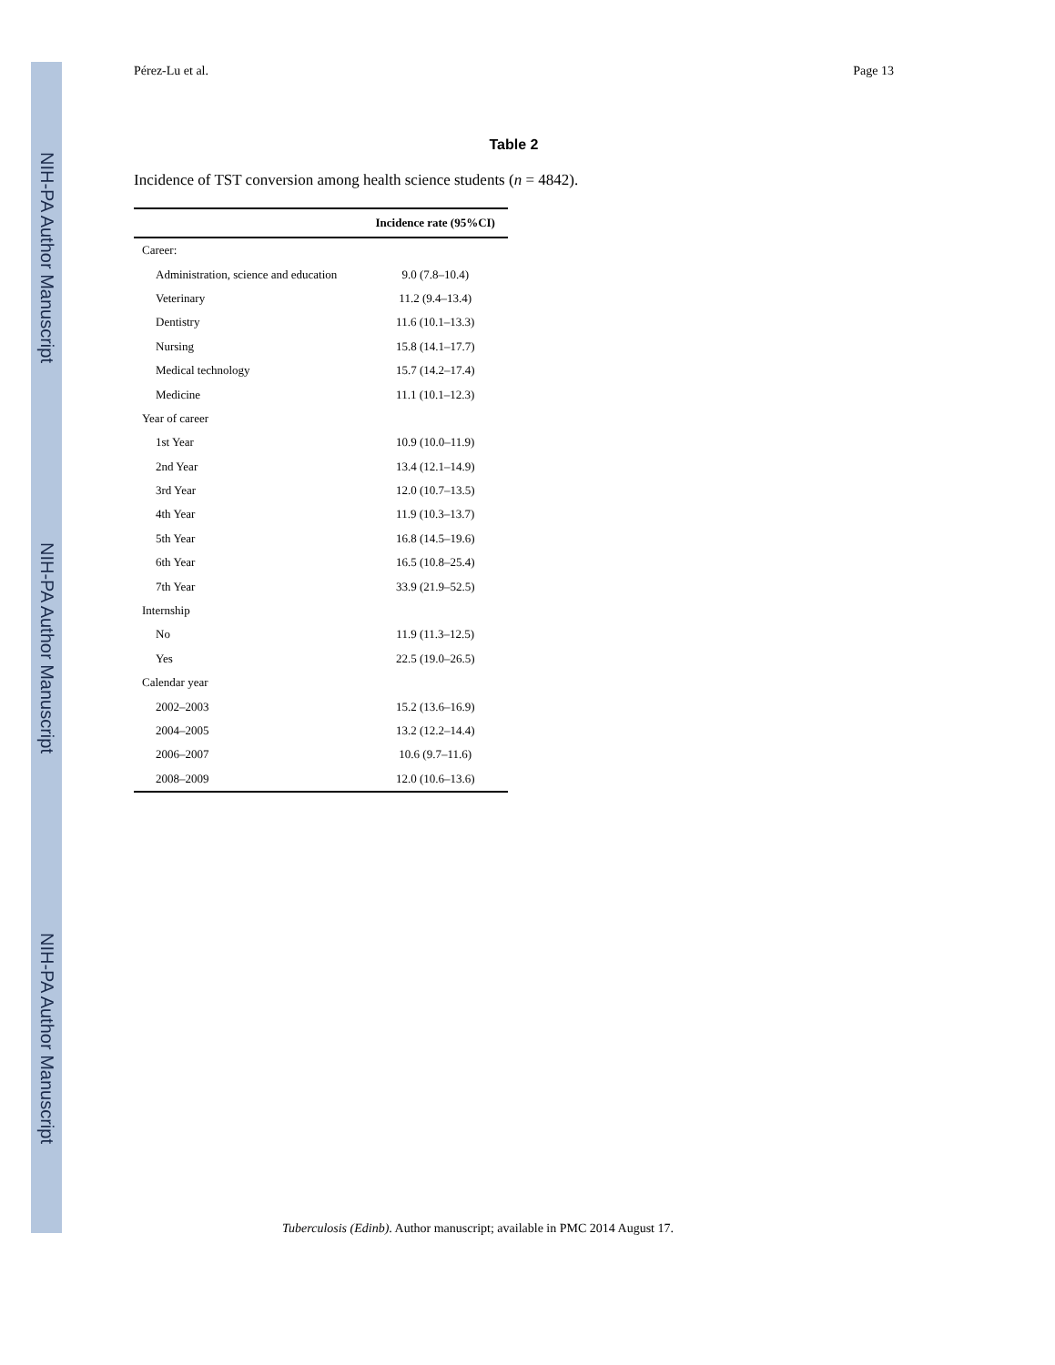NIH-PA Author Manuscript
NIH-PA Author Manuscript
NIH-PA Author Manuscript
Pérez-Lu et al. Page 13
Table 2
Incidence of TST conversion among health science students (n = 4842).
| | Incidence rate (95%CI) |
| --- | --- |
| Career: | |
| Administration, science and education | 9.0 (7.8–10.4) |
| Veterinary | 11.2 (9.4–13.4) |
| Dentistry | 11.6 (10.1–13.3) |
| Nursing | 15.8 (14.1–17.7) |
| Medical technology | 15.7 (14.2–17.4) |
| Medicine | 11.1 (10.1–12.3) |
| Year of career | |
| 1st Year | 10.9 (10.0–11.9) |
| 2nd Year | 13.4 (12.1–14.9) |
| 3rd Year | 12.0 (10.7–13.5) |
| 4th Year | 11.9 (10.3–13.7) |
| 5th Year | 16.8 (14.5–19.6) |
| 6th Year | 16.5 (10.8–25.4) |
| 7th Year | 33.9 (21.9–52.5) |
| Internship | |
| No | 11.9 (11.3–12.5) |
| Yes | 22.5 (19.0–26.5) |
| Calendar year | |
| 2002–2003 | 15.2 (13.6–16.9) |
| 2004–2005 | 13.2 (12.2–14.4) |
| 2006–2007 | 10.6 (9.7–11.6) |
| 2008–2009 | 12.0 (10.6–13.6) |
Tuberculosis (Edinb). Author manuscript; available in PMC 2014 August 17.